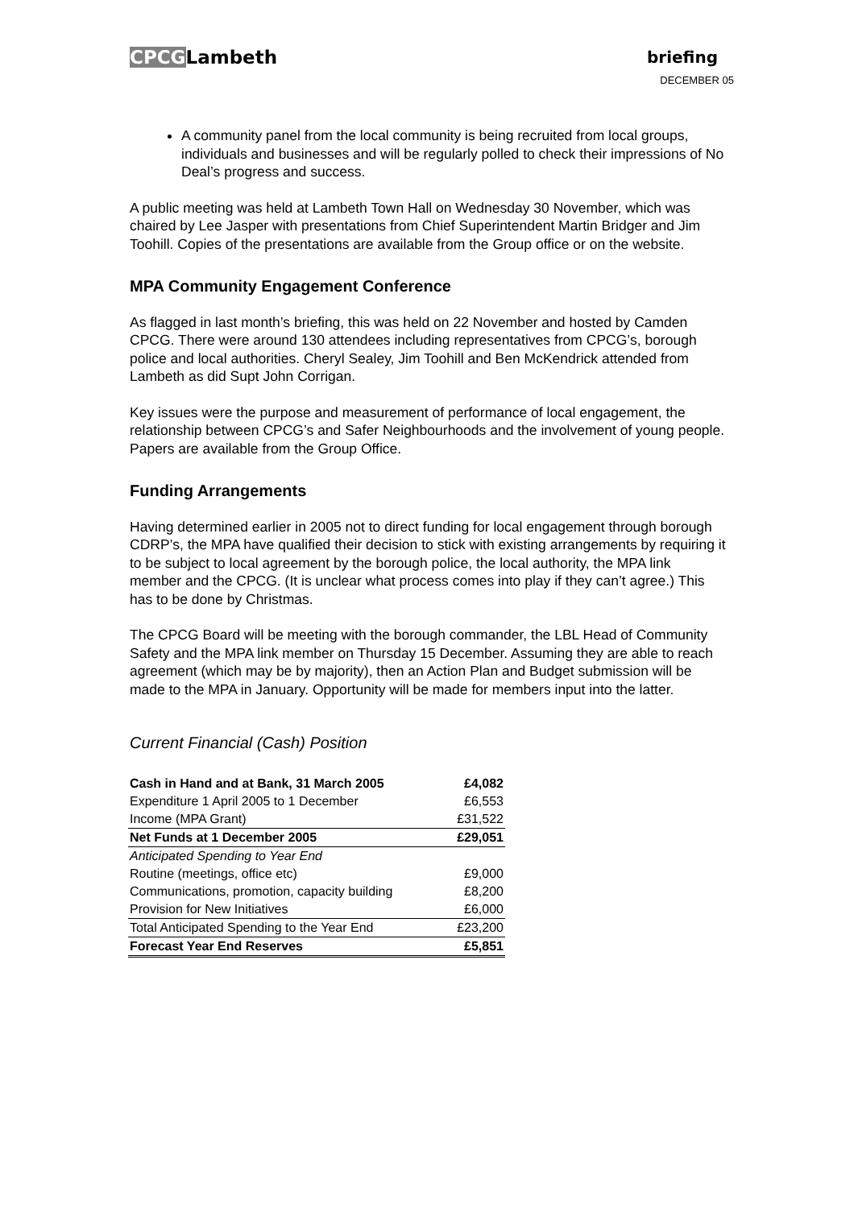CPCGLambeth
briefing
DECEMBER 05
A community panel from the local community is being recruited from local groups, individuals and businesses and will be regularly polled to check their impressions of No Deal’s progress and success.
A public meeting was held at Lambeth Town Hall on Wednesday 30 November, which was chaired by Lee Jasper with presentations from Chief Superintendent Martin Bridger and Jim Toohill. Copies of the presentations are available from the Group office or on the website.
MPA Community Engagement Conference
As flagged in last month’s briefing, this was held on 22 November and hosted by Camden CPCG. There were around 130 attendees including representatives from CPCG’s, borough police and local authorities. Cheryl Sealey, Jim Toohill and Ben McKendrick attended from Lambeth as did Supt John Corrigan.
Key issues were the purpose and measurement of performance of local engagement, the relationship between CPCG’s and Safer Neighbourhoods and the involvement of young people. Papers are available from the Group Office.
Funding Arrangements
Having determined earlier in 2005 not to direct funding for local engagement through borough CDRP’s, the MPA have qualified their decision to stick with existing arrangements by requiring it to be subject to local agreement by the borough police, the local authority, the MPA link member and the CPCG. (It is unclear what process comes into play if they can’t agree.) This has to be done by Christmas.
The CPCG Board will be meeting with the borough commander, the LBL Head of Community Safety and the MPA link member on Thursday 15 December. Assuming they are able to reach agreement (which may be by majority), then an Action Plan and Budget submission will be made to the MPA in January. Opportunity will be made for members input into the latter.
Current Financial (Cash) Position
| Cash in Hand and at Bank, 31 March 2005 | £4,082 |
| Expenditure 1 April 2005 to 1 December | £6,553 |
| Income (MPA Grant) | £31,522 |
| Net Funds at 1 December 2005 | £29,051 |
| Anticipated Spending to Year End | |
| Routine (meetings, office etc) | £9,000 |
| Communications, promotion, capacity building | £8,200 |
| Provision for New Initiatives | £6,000 |
| Total Anticipated Spending to the Year End | £23,200 |
| Forecast Year End Reserves | £5,851 |